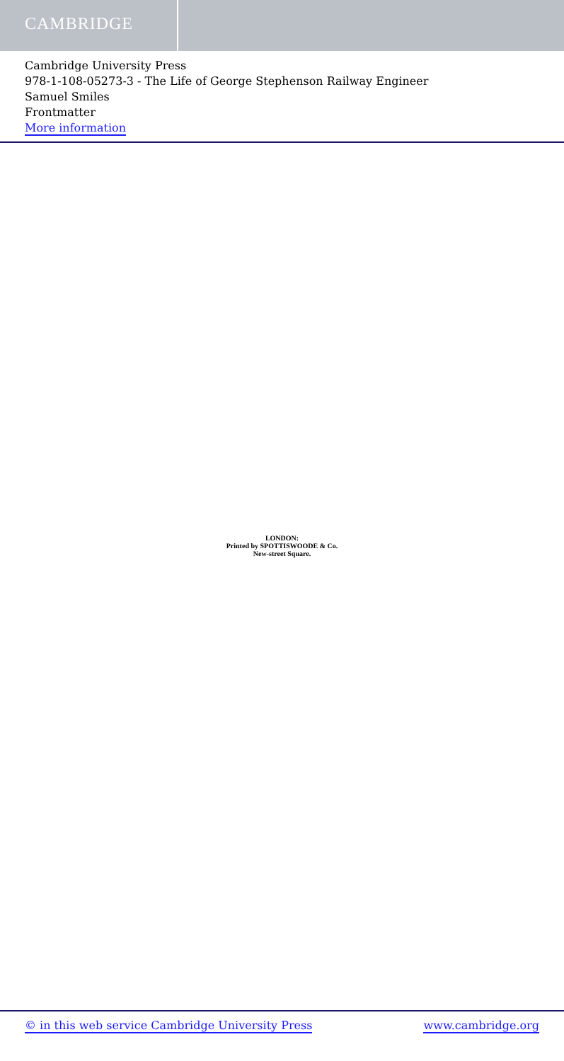CAMBRIDGE
Cambridge University Press
978-1-108-05273-3 - The Life of George Stephenson Railway Engineer
Samuel Smiles
Frontmatter
More information
LONDON:
Printed by SPOTTISWOODE & Co.
New-street Square.
© in this web service Cambridge University Press www.cambridge.org